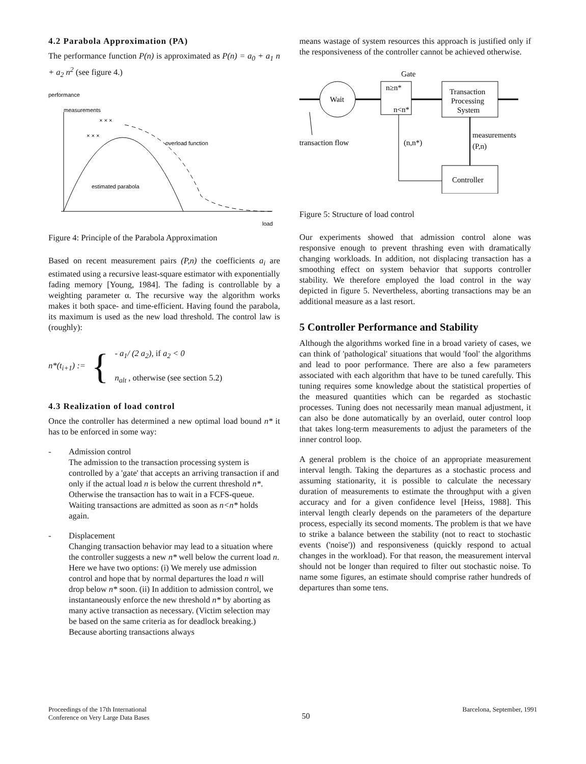4.2 Parabola Approximation (PA)
The performance function P(n) is approximated as P(n) = a<sub>0</sub> + a<sub>1</sub> n + a<sub>2</sub> n<sup>2</sup> (see figure 4.)
performance
measurements
overload function
estimated parabola
× × ×
× × ×
load
Figure 4: Principle of the Parabola Approximation
Based on recent measurement pairs (P,n) the coefficients a<sub>i</sub> are estimated using a recursive least-square estimator with exponentially fading memory [Young, 1984]. The fading is controllable by a weighting parameter α. The recursive way the algorithm works makes it both space- and time-efficient. Having found the parabola, its maximum is used as the new load threshold. The control law is (roughly):
n*(t<sub>i+1</sub>) := { - a<sub>1</sub>/ (2 a<sub>2</sub>), if a<sub>2</sub> < 0
n<sub>alt</sub> , otherwise (see section 5.2)
4.3 Realization of load control
Once the controller has determined a new optimal load bound n* it has to be enforced in some way:
- Admission control
The admission to the transaction processing system is controlled by a 'gate' that accepts an arriving transaction if and only if the actual load n is below the current threshold n*. Otherwise the transaction has to wait in a FCFS-queue. Waiting transactions are admitted as soon as n<n* holds again.
- Displacement
Changing transaction behavior may lead to a situation where the controller suggests a new n* well below the current load n. Here we have two options: (i) We merely use admission control and hope that by normal departures the load n will drop below n* soon. (ii) In addition to admission control, we instantaneously enforce the new threshold n* by aborting as many active transaction as necessary. (Victim selection may be based on the same criteria as for deadlock breaking.) Because aborting transactions always
means wastage of system resources this approach is justified only if the responsiveness of the controller cannot be achieved otherwise.
Gate
Wait
n≥n*
n<n*
Transaction
Processing
System
transaction flow
(n,n*)
measurements
(P,n)
Controller
Figure 5: Structure of load control
Our experiments showed that admission control alone was responsive enough to prevent thrashing even with dramatically changing workloads. In addition, not displacing transaction has a smoothing effect on system behavior that supports controller stability. We therefore employed the load control in the way depicted in figure 5. Nevertheless, aborting transactions may be an additional measure as a last resort.
5 Controller Performance and Stability
Although the algorithms worked fine in a broad variety of cases, we can think of 'pathological' situations that would 'fool' the algorithms and lead to poor performance. There are also a few parameters associated with each algorithm that have to be tuned carefully. This tuning requires some knowledge about the statistical properties of the measured quantities which can be regarded as stochastic processes. Tuning does not necessarily mean manual adjustment, it can also be done automatically by an overlaid, outer control loop that takes long-term measurements to adjust the parameters of the inner control loop.
A general problem is the choice of an appropriate measurement interval length. Taking the departures as a stochastic process and assuming stationarity, it is possible to calculate the necessary duration of measurements to estimate the throughput with a given accuracy and for a given confidence level [Heiss, 1988]. This interval length clearly depends on the parameters of the departure process, especially its second moments. The problem is that we have to strike a balance between the stability (not to react to stochastic events ('noise')) and responsiveness (quickly respond to actual changes in the workload). For that reason, the measurement interval should not be longer than required to filter out stochastic noise. To name some figures, an estimate should comprise rather hundreds of departures than some tens.
Proceedings of the 17th International
Conference on Very Large Data Bases
50
Barcelona, September, 1991